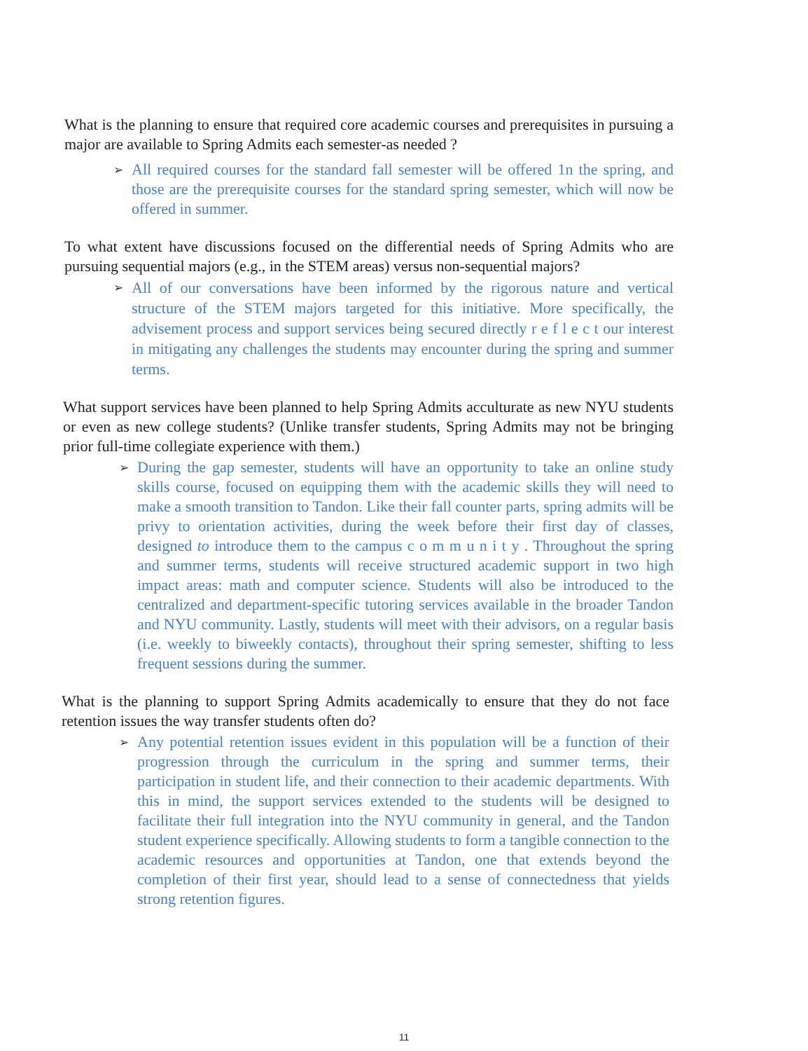What is the planning to ensure that required core academic courses and prerequisites in pursuing a major are available to Spring Admits each semester-as needed ?
➢ All required courses for the standard fall semester will be offered 1n the spring, and those are the prerequisite courses for the standard spring semester, which will now be offered in summer.
To what extent have discussions focused on the differential needs of Spring Admits who are pursuing sequential majors (e.g., in the STEM areas) versus non-sequential majors?
➢ All of our conversations have been informed by the rigorous nature and vertical structure of the STEM majors targeted for this initiative. More specifically, the advisement process and support services being secured directly r e f l e c t our interest in mitigating any challenges the students may encounter during the spring and summer terms.
What support services have been planned to help Spring Admits acculturate as new NYU students or even as new college students? (Unlike transfer students, Spring Admits may not be bringing prior full-time collegiate experience with them.)
➢ During the gap semester, students will have an opportunity to take an online study skills course, focused on equipping them with the academic skills they will need to make a smooth transition to Tandon. Like their fall counter parts, spring admits will be privy to orientation activities, during the week before their first day of classes, designed to introduce them to the campus c o m m u n i t y . Throughout the spring and summer terms, students will receive structured academic support in two high impact areas: math and computer science. Students will also be introduced to the centralized and department-specific tutoring services available in the broader Tandon and NYU community. Lastly, students will meet with their advisors, on a regular basis (i.e. weekly to biweekly contacts), throughout their spring semester, shifting to less frequent sessions during the summer.
What is the planning to support Spring Admits academically to ensure that they do not face retention issues the way transfer students often do?
➢ Any potential retention issues evident in this population will be a function of their progression through the curriculum in the spring and summer terms, their participation in student life, and their connection to their academic departments. With this in mind, the support services extended to the students will be designed to facilitate their full integration into the NYU community in general, and the Tandon student experience specifically. Allowing students to form a tangible connection to the academic resources and opportunities at Tandon, one that extends beyond the completion of their first year, should lead to a sense of connectedness that yields strong retention figures.
11